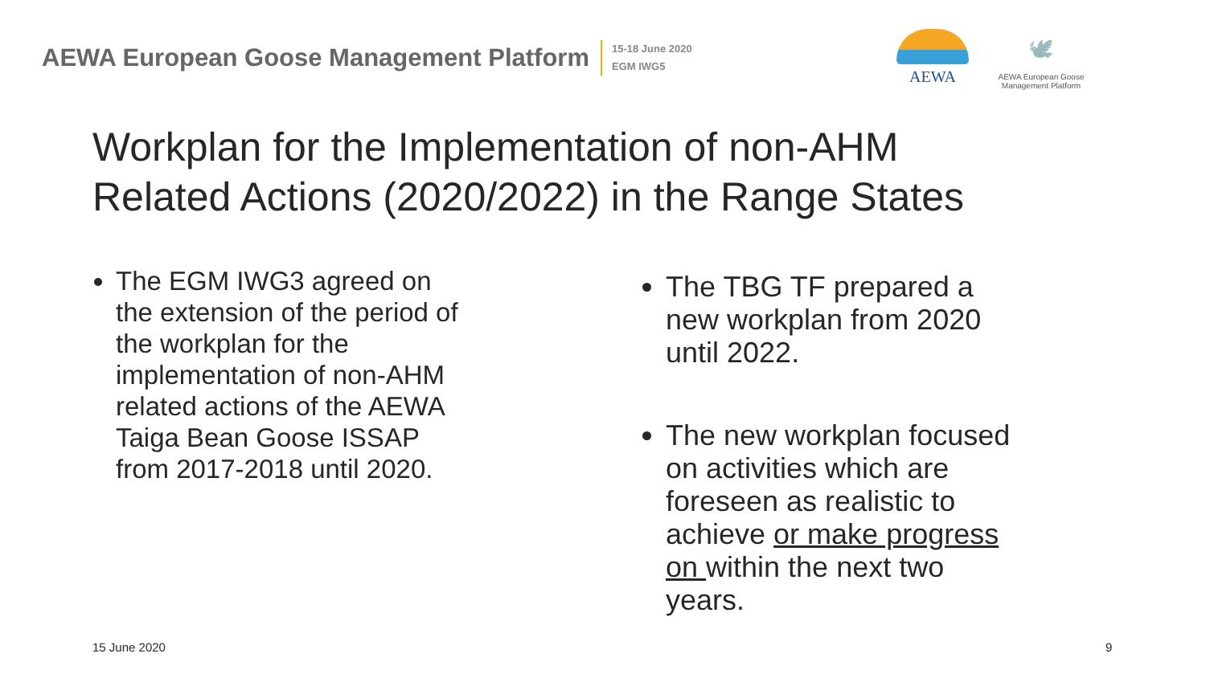AEWA European Goose Management Platform
15-18 June 2020
EGM IWG5
AEWA
🕊
AEWA European Goose Management Platform
Workplan for the Implementation of non-AHM
Related Actions (2020/2022) in the Range States
The EGM IWG3 agreed on the extension of the period of the workplan for the implementation of non-AHM related actions of the AEWA Taiga Bean Goose ISSAP from 2017-2018 until 2020.
The TBG TF prepared a new workplan from 2020 until 2022.
The new workplan focused on activities which are foreseen as realistic to achieve or make progress on within the next two years.
15 June 2020 9